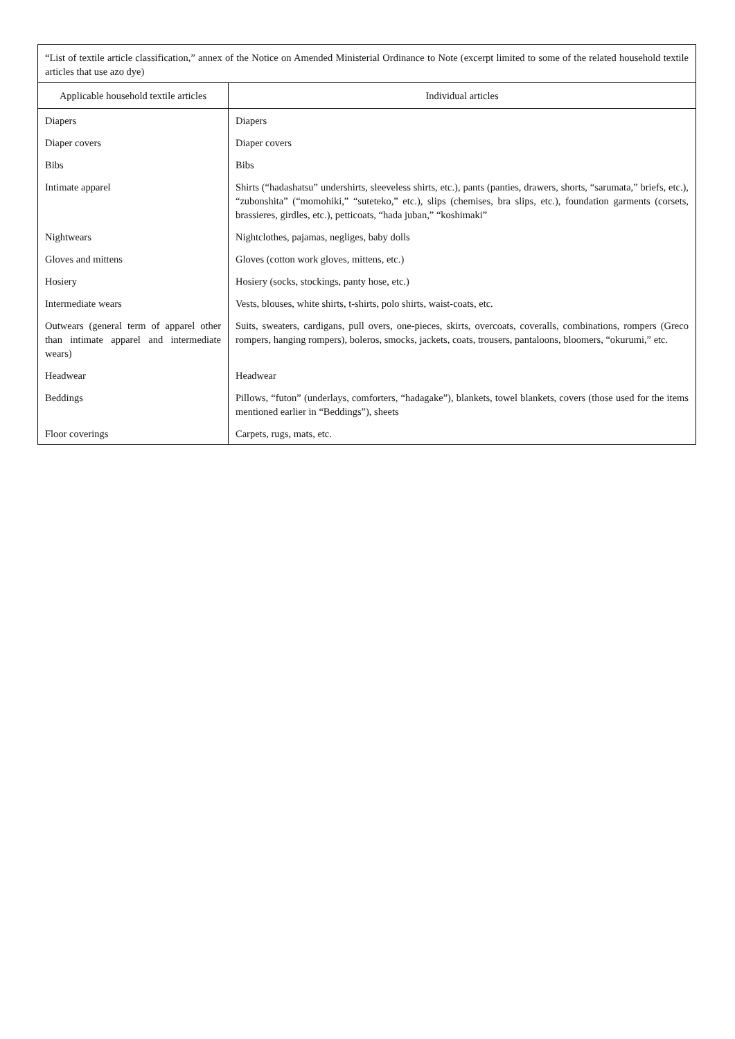“List of textile article classification,” annex of the Notice on Amended Ministerial Ordinance to Note (excerpt limited to some of the related household textile articles that use azo dye)
| Applicable household textile articles | Individual articles |
| --- | --- |
| Diapers | Diapers |
| Diaper covers | Diaper covers |
| Bibs | Bibs |
| Intimate apparel | Shirts (“hadashatsu” undershirts, sleeveless shirts, etc.), pants (panties, drawers, shorts, “sarumata,” briefs, etc.), “zubonshita” (“momohiki,” “suteteko,” etc.), slips (chemises, bra slips, etc.), foundation garments (corsets, brassieres, girdles, etc.), petticoats, “hada juban,” “koshimaki” |
| Nightwears | Nightclothes, pajamas, negliges, baby dolls |
| Gloves and mittens | Gloves (cotton work gloves, mittens, etc.) |
| Hosiery | Hosiery (socks, stockings, panty hose, etc.) |
| Intermediate wears | Vests, blouses, white shirts, t-shirts, polo shirts, waist-coats, etc. |
| Outwears (general term of apparel other than intimate apparel and intermediate wears) | Suits, sweaters, cardigans, pull overs, one-pieces, skirts, overcoats, coveralls, combinations, rompers (Greco rompers, hanging rompers), boleros, smocks, jackets, coats, trousers, pantaloons, bloomers, “okurumi,” etc. |
| Headwear | Headwear |
| Beddings | Pillows, “futon” (underlays, comforters, “hadagake”), blankets, towel blankets, covers (those used for the items mentioned earlier in “Beddings”), sheets |
| Floor coverings | Carpets, rugs, mats, etc. |